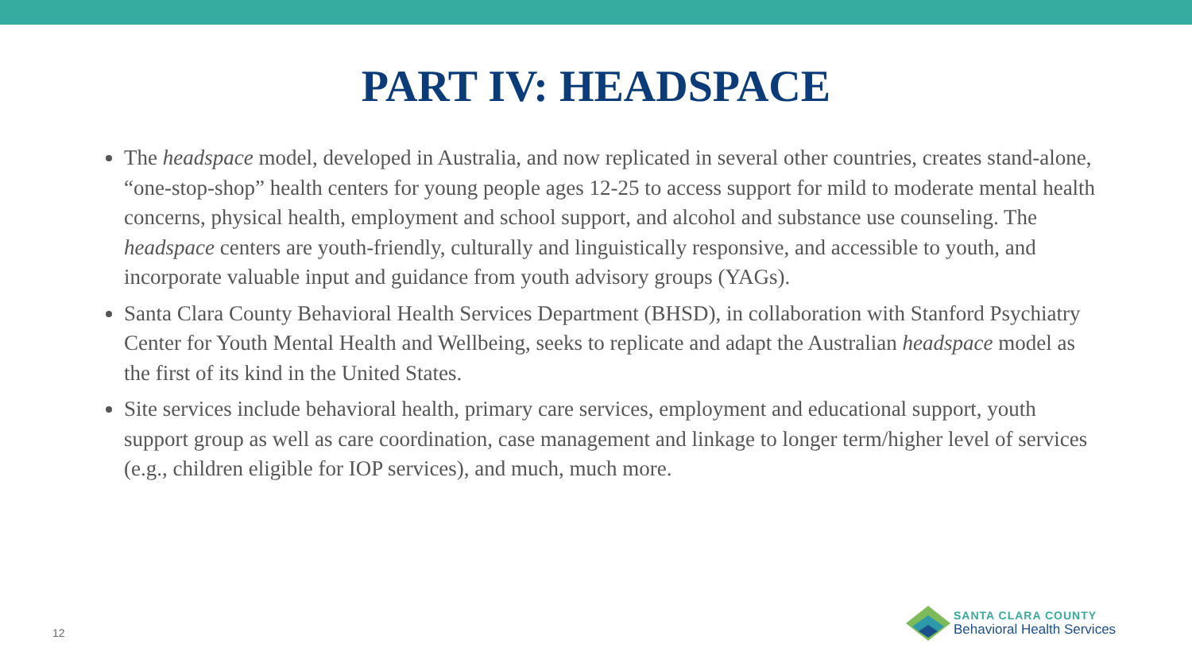PART IV: HEADSPACE
The headspace model, developed in Australia, and now replicated in several other countries, creates stand-alone, “one-stop-shop” health centers for young people ages 12-25 to access support for mild to moderate mental health concerns, physical health, employment and school support, and alcohol and substance use counseling. The headspace centers are youth-friendly, culturally and linguistically responsive, and accessible to youth, and incorporate valuable input and guidance from youth advisory groups (YAGs).
Santa Clara County Behavioral Health Services Department (BHSD), in collaboration with Stanford Psychiatry Center for Youth Mental Health and Wellbeing, seeks to replicate and adapt the Australian headspace model as the first of its kind in the United States.
Site services include behavioral health, primary care services, employment and educational support, youth support group as well as care coordination, case management and linkage to longer term/higher level of services (e.g., children eligible for IOP services), and much, much more.
12
SANTA CLARA COUNTY
Behavioral Health Services